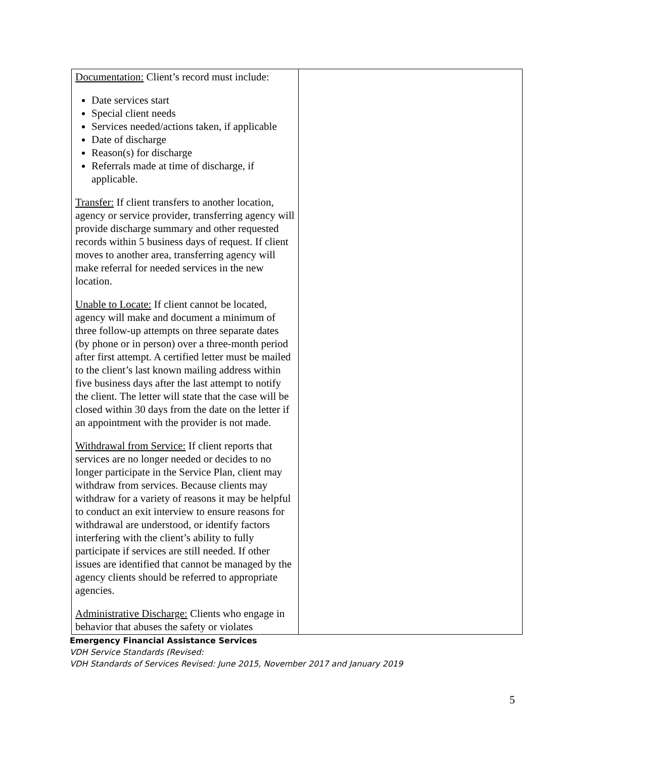| Documentation: Client’s record must include: Date services start Special client needs Services needed/actions taken, if applicable Date of discharge Reason(s) for discharge Referrals made at time of discharge, if applicable. Transfer: If client transfers to another location, agency or service provider, transferring agency will provide discharge summary and other requested records within 5 business days of request. If client moves to another area, transferring agency will make referral for needed services in the new location. Unable to Locate: If client cannot be located, agency will make and document a minimum of three follow-up attempts on three separate dates (by phone or in person) over a three-month period after first attempt. A certified letter must be mailed to the client’s last known mailing address within five business days after the last attempt to notify the client. The letter will state that the case will be closed within 30 days from the date on the letter if an appointment with the provider is not made. Withdrawal from Service: If client reports that services are no longer needed or decides to no longer participate in the Service Plan, client may withdraw from services. Because clients may withdraw for a variety of reasons it may be helpful to conduct an exit interview to ensure reasons for withdrawal are understood, or identify factors interfering with the client’s ability to fully participate if services are still needed. If other issues are identified that cannot be managed by the agency clients should be referred to appropriate agencies. Administrative Discharge: Clients who engage in behavior that abuses the safety or violates | |
Emergency Financial Assistance Services
VDH Service Standards (Revised:
VDH Standards of Services Revised: June 2015, November 2017 and January 2019
5